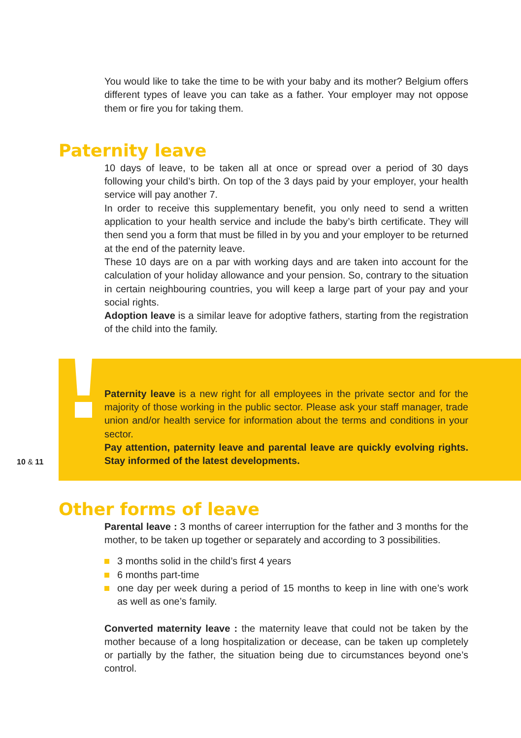You would like to take the time to be with your baby and its mother? Belgium offers different types of leave you can take as a father. Your employer may not oppose them or fire you for taking them.
Paternity leave
10 days of leave, to be taken all at once or spread over a period of 30 days following your child’s birth. On top of the 3 days paid by your employer, your health service will pay another 7.
In order to receive this supplementary benefit, you only need to send a written application to your health service and include the baby’s birth certificate. They will then send you a form that must be filled in by you and your employer to be returned at the end of the paternity leave.
These 10 days are on a par with working days and are taken into account for the calculation of your holiday allowance and your pension. So, contrary to the situation in certain neighbouring countries, you will keep a large part of your pay and your social rights.
Adoption leave is a similar leave for adoptive fathers, starting from the registration of the child into the family.
10 & 11
Paternity leave is a new right for all employees in the private sector and for the majority of those working in the public sector. Please ask your staff manager, trade union and/or health service for information about the terms and conditions in your sector.
Pay attention, paternity leave and parental leave are quickly evolving rights. Stay informed of the latest developments.
Other forms of leave
Parental leave : 3 months of career interruption for the father and 3 months for the mother, to be taken up together or separately and according to 3 possibilities.
3 months solid in the child’s first 4 years
6 months part-time
one day per week during a period of 15 months to keep in line with one’s work as well as one’s family.
Converted maternity leave : the maternity leave that could not be taken by the mother because of a long hospitalization or decease, can be taken up completely or partially by the father, the situation being due to circumstances beyond one’s control.